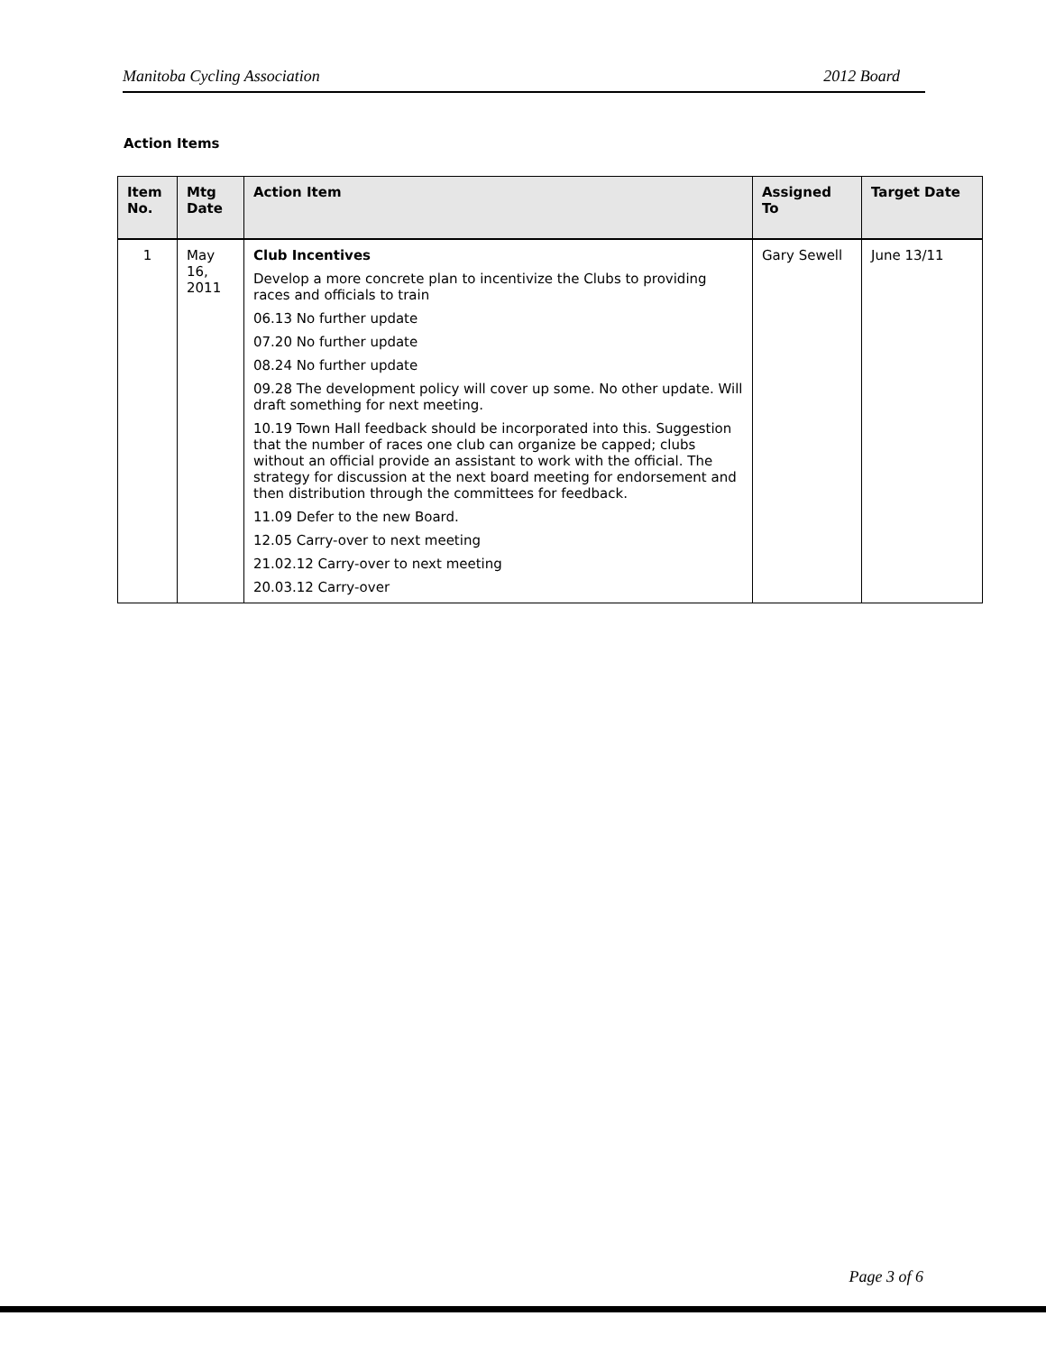Manitoba Cycling Association 2012 Board
Action Items
| Item No. | Mtg Date | Action Item | Assigned To | Target Date |
| --- | --- | --- | --- | --- |
| 1 | May 16, 2011 | Club Incentives Develop a more concrete plan to incentivize the Clubs to providing races and officials to train 06.13 No further update 07.20 No further update 08.24 No further update 09.28 The development policy will cover up some. No other update. Will draft something for next meeting. 10.19 Town Hall feedback should be incorporated into this. Suggestion that the number of races one club can organize be capped; clubs without an official provide an assistant to work with the official. The strategy for discussion at the next board meeting for endorsement and then distribution through the committees for feedback. 11.09 Defer to the new Board. 12.05 Carry-over to next meeting 21.02.12 Carry-over to next meeting 20.03.12 Carry-over | Gary Sewell | June 13/11 |
Page 3 of 6